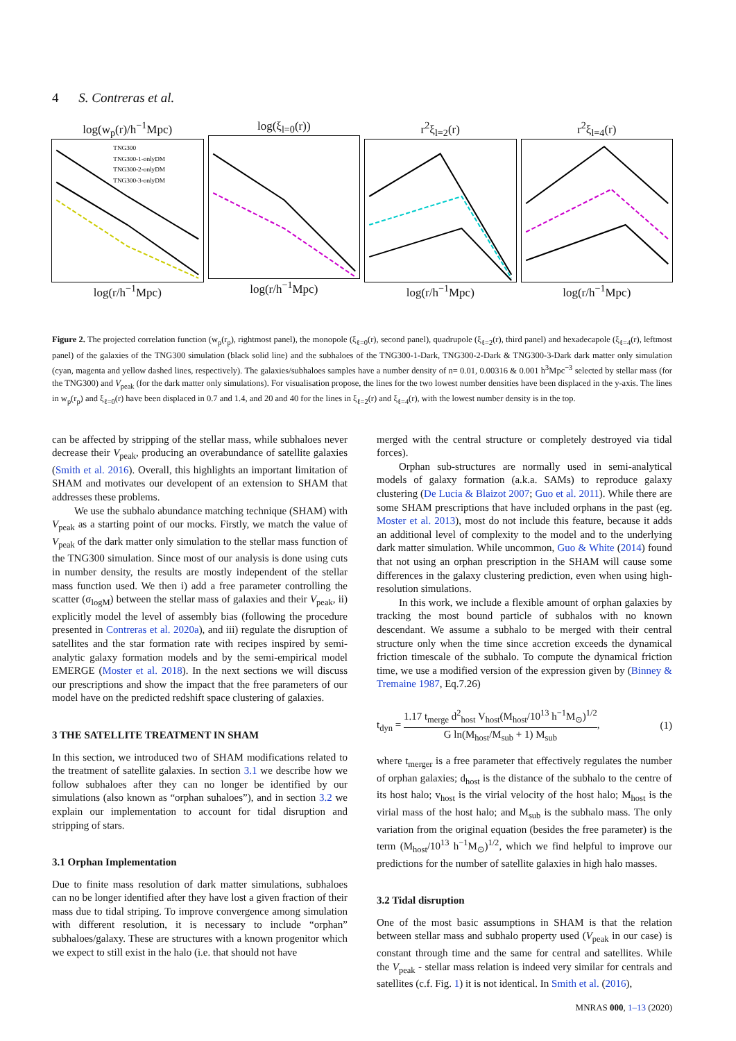4 S. Contreras et al.
log(w<sub>p</sub>(r)/h<sup>−1</sup>Mpc)
TNG300
TNG300-1-onlyDM
TNG300-2-onlyDM
TNG300-3-onlyDM
log(r/h<sup>−1</sup>Mpc)
log(ξ<sub>l=0</sub>(r))
log(r/h<sup>−1</sup>Mpc)
r<sup>2</sup>ξ<sub>l=2</sub>(r)
log(r/h<sup>−1</sup>Mpc)
r<sup>2</sup>ξ<sub>l=4</sub>(r)
log(r/h<sup>−1</sup>Mpc)
Figure 2. The projected correlation function (w<sub>p</sub>(r<sub>p</sub>), rightmost panel), the monopole (ξ<sub>ℓ=0</sub>(r), second panel), quadrupole (ξ<sub>ℓ=2</sub>(r), third panel) and hexadecapole (ξ<sub>ℓ=4</sub>(r), leftmost panel) of the galaxies of the TNG300 simulation (black solid line) and the subhaloes of the TNG300-1-Dark, TNG300-2-Dark & TNG300-3-Dark dark matter only simulation (cyan, magenta and yellow dashed lines, respectively). The galaxies/subhaloes samples have a number density of n= 0.01, 0.00316 & 0.001 h<sup>3</sup>Mpc<sup>−3</sup> selected by stellar mass (for the TNG300) and V<sub>peak</sub> (for the dark matter only simulations). For visualisation propose, the lines for the two lowest number densities have been displaced in the y-axis. The lines in w<sub>p</sub>(r<sub>p</sub>) and ξ<sub>ℓ=0</sub>(r) have been displaced in 0.7 and 1.4, and 20 and 40 for the lines in ξ<sub>ℓ=2</sub>(r) and ξ<sub>ℓ=4</sub>(r), with the lowest number density is in the top.
can be affected by stripping of the stellar mass, while subhaloes never decrease their V<sub>peak</sub>, producing an overabundance of satellite galaxies (Smith et al. 2016). Overall, this highlights an important limitation of SHAM and motivates our developent of an extension to SHAM that addresses these problems.
We use the subhalo abundance matching technique (SHAM) with V<sub>peak</sub> as a starting point of our mocks. Firstly, we match the value of V<sub>peak</sub> of the dark matter only simulation to the stellar mass function of the TNG300 simulation. Since most of our analysis is done using cuts in number density, the results are mostly independent of the stellar mass function used. We then i) add a free parameter controlling the scatter (σ<sub>logM</sub>) between the stellar mass of galaxies and their V<sub>peak</sub>, ii) explicitly model the level of assembly bias (following the procedure presented in Contreras et al. 2020a), and iii) regulate the disruption of satellites and the star formation rate with recipes inspired by semi-analytic galaxy formation models and by the semi-empirical model EMERGE (Moster et al. 2018). In the next sections we will discuss our prescriptions and show the impact that the free parameters of our model have on the predicted redshift space clustering of galaxies.
3 THE SATELLITE TREATMENT IN SHAM
In this section, we introduced two of SHAM modifications related to the treatment of satellite galaxies. In section 3.1 we describe how we follow subhaloes after they can no longer be identified by our simulations (also known as “orphan suhaloes”), and in section 3.2 we explain our implementation to account for tidal disruption and stripping of stars.
3.1 Orphan Implementation
Due to finite mass resolution of dark matter simulations, subhaloes can no be longer identified after they have lost a given fraction of their mass due to tidal striping. To improve convergence among simulation with different resolution, it is necessary to include “orphan” subhaloes/galaxy. These are structures with a known progenitor which we expect to still exist in the halo (i.e. that should not have
merged with the central structure or completely destroyed via tidal forces).
Orphan sub-structures are normally used in semi-analytical models of galaxy formation (a.k.a. SAMs) to reproduce galaxy clustering (De Lucia & Blaizot 2007; Guo et al. 2011). While there are some SHAM prescriptions that have included orphans in the past (eg. Moster et al. 2013), most do not include this feature, because it adds an additional level of complexity to the model and to the underlying dark matter simulation. While uncommon, Guo & White (2014) found that not using an orphan prescription in the SHAM will cause some differences in the galaxy clustering prediction, even when using high-resolution simulations.
In this work, we include a flexible amount of orphan galaxies by tracking the most bound particle of subhalos with no known descendant. We assume a subhalo to be merged with their central structure only when the time since accretion exceeds the dynamical friction timescale of the subhalo. To compute the dynamical friction time, we use a modified version of the expression given by (Binney & Tremaine 1987, Eq.7.26)
t<sub>dyn</sub> = 1.17 t<sub>merge</sub> d<sup>2</sup><sub>host</sub> V<sub>host</sub>(M<sub>host</sub>/10<sup>13</sup> h<sup>−1</sup>M<sub>⊙</sub>)<sup>1/2</sup> G ln(M<sub>host</sub>/M<sub>sub</sub> + 1) M<sub>sub</sub>, (1)
where t<sub>merger</sub> is a free parameter that effectively regulates the number of orphan galaxies; d<sub>host</sub> is the distance of the subhalo to the centre of its host halo; v<sub>host</sub> is the virial velocity of the host halo; M<sub>host</sub> is the virial mass of the host halo; and M<sub>sub</sub> is the subhalo mass. The only variation from the original equation (besides the free parameter) is the term (M<sub>host</sub>/10<sup>13</sup> h<sup>−1</sup>M<sub>⊙</sub>)<sup>1/2</sup>, which we find helpful to improve our predictions for the number of satellite galaxies in high halo masses.
3.2 Tidal disruption
One of the most basic assumptions in SHAM is that the relation between stellar mass and subhalo property used (V<sub>peak</sub> in our case) is constant through time and the same for central and satellites. While the V<sub>peak</sub> - stellar mass relation is indeed very similar for centrals and satellites (c.f. Fig. 1) it is not identical. In Smith et al. (2016),
MNRAS 000, 1–13 (2020)